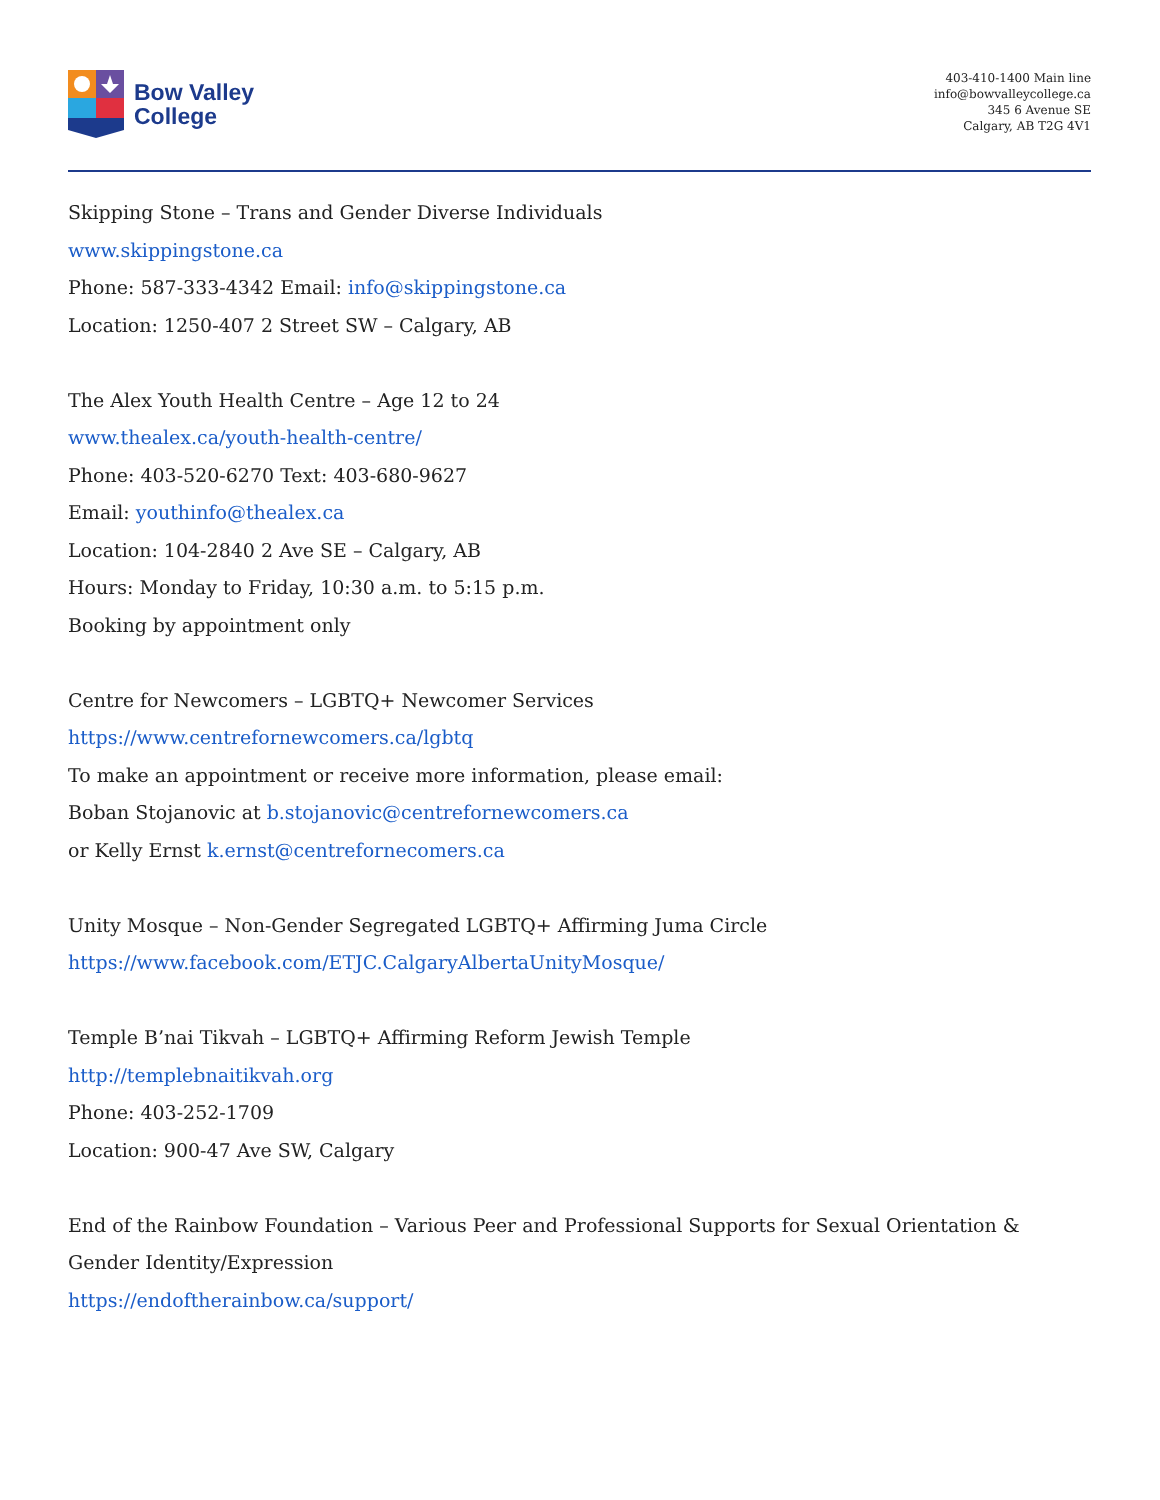Bow Valley
College
403-410-1400 Main line
info@bowvalleycollege.ca
345 6 Avenue SE
Calgary, AB T2G 4V1
Skipping Stone – Trans and Gender Diverse Individuals
www.skippingstone.ca
Phone: 587-333-4342 Email: info@skippingstone.ca
Location: 1250-407 2 Street SW – Calgary, AB
The Alex Youth Health Centre – Age 12 to 24
www.thealex.ca/youth-health-centre/
Phone: 403-520-6270 Text: 403-680-9627
Email: youthinfo@thealex.ca
Location: 104-2840 2 Ave SE – Calgary, AB
Hours: Monday to Friday, 10:30 a.m. to 5:15 p.m.
Booking by appointment only
Centre for Newcomers – LGBTQ+ Newcomer Services
https://www.centrefornewcomers.ca/lgbtq
To make an appointment or receive more information, please email:
Boban Stojanovic at b.stojanovic@centrefornewcomers.ca
or Kelly Ernst k.ernst@centrefornecomers.ca
Unity Mosque – Non-Gender Segregated LGBTQ+ Affirming Juma Circle
https://www.facebook.com/ETJC.CalgaryAlbertaUnityMosque/
Temple B’nai Tikvah – LGBTQ+ Affirming Reform Jewish Temple
http://templebnaitikvah.org
Phone: 403-252-1709
Location: 900-47 Ave SW, Calgary
End of the Rainbow Foundation – Various Peer and Professional Supports for Sexual Orientation & Gender Identity/Expression
https://endoftherainbow.ca/support/